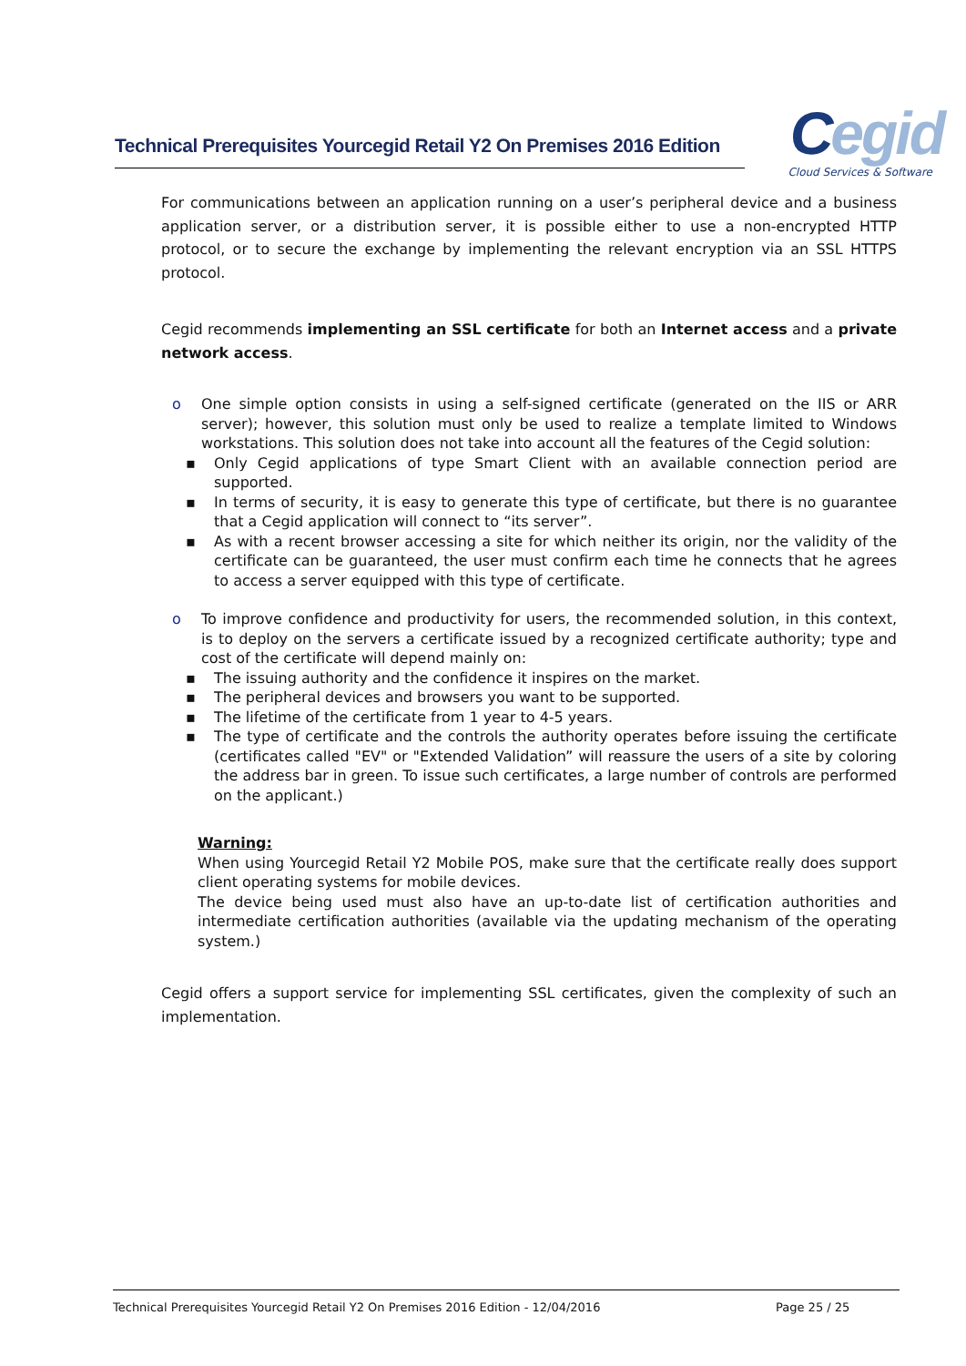Technical Prerequisites Yourcegid Retail Y2 On Premises 2016 Edition
Cegid
Cloud Services & Software
For communications between an application running on a user’s peripheral device and a business application server, or a distribution server, it is possible either to use a non-encrypted HTTP protocol, or to secure the exchange by implementing the relevant encryption via an SSL HTTPS protocol.
Cegid recommends implementing an SSL certificate for both an Internet access and a private network access.
o One simple option consists in using a self-signed certificate (generated on the IIS or ARR server); however, this solution must only be used to realize a template limited to Windows workstations. This solution does not take into account all the features of the Cegid solution:
▪ Only Cegid applications of type Smart Client with an available connection period are supported.
▪ In terms of security, it is easy to generate this type of certificate, but there is no guarantee that a Cegid application will connect to “its server”.
▪ As with a recent browser accessing a site for which neither its origin, nor the validity of the certificate can be guaranteed, the user must confirm each time he connects that he agrees to access a server equipped with this type of certificate.
o To improve confidence and productivity for users, the recommended solution, in this context, is to deploy on the servers a certificate issued by a recognized certificate authority; type and cost of the certificate will depend mainly on:
▪ The issuing authority and the confidence it inspires on the market.
▪ The peripheral devices and browsers you want to be supported.
▪ The lifetime of the certificate from 1 year to 4-5 years.
▪ The type of certificate and the controls the authority operates before issuing the certificate (certificates called "EV" or "Extended Validation” will reassure the users of a site by coloring the address bar in green. To issue such certificates, a large number of controls are performed on the applicant.)
Warning:
When using Yourcegid Retail Y2 Mobile POS, make sure that the certificate really does support client operating systems for mobile devices.
The device being used must also have an up-to-date list of certification authorities and intermediate certification authorities (available via the updating mechanism of the operating system.)
Cegid offers a support service for implementing SSL certificates, given the complexity of such an implementation.
Technical Prerequisites Yourcegid Retail Y2 On Premises 2016 Edition - 12/04/2016 Page 25 / 25